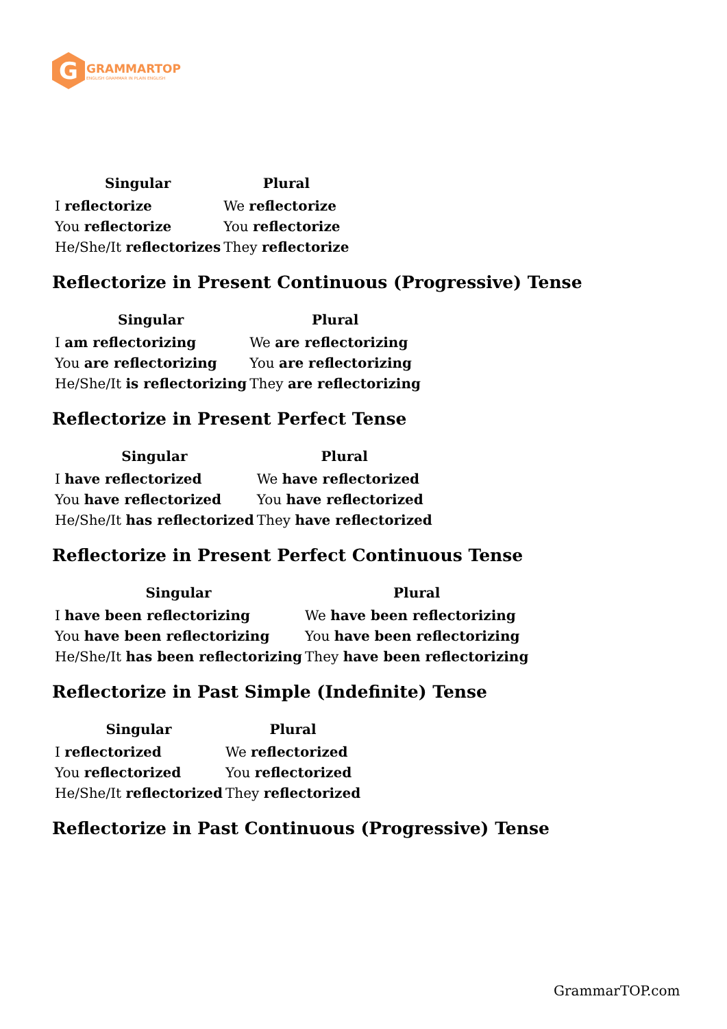G
GRAMMARTOP
ENGLISH GRAMMAR IN PLAIN ENGLISH
| Singular | Plural |
| --- | --- |
| I reflectorize | We reflectorize |
| You reflectorize | You reflectorize |
| He/She/It reflectorizes | They reflectorize |
Reflectorize in Present Continuous (Progressive) Tense
| Singular | Plural |
| --- | --- |
| I am reflectorizing | We are reflectorizing |
| You are reflectorizing | You are reflectorizing |
| He/She/It is reflectorizing | They are reflectorizing |
Reflectorize in Present Perfect Tense
| Singular | Plural |
| --- | --- |
| I have reflectorized | We have reflectorized |
| You have reflectorized | You have reflectorized |
| He/She/It has reflectorized | They have reflectorized |
Reflectorize in Present Perfect Continuous Tense
| Singular | Plural |
| --- | --- |
| I have been reflectorizing | We have been reflectorizing |
| You have been reflectorizing | You have been reflectorizing |
| He/She/It has been reflectorizing | They have been reflectorizing |
Reflectorize in Past Simple (Indefinite) Tense
| Singular | Plural |
| --- | --- |
| I reflectorized | We reflectorized |
| You reflectorized | You reflectorized |
| He/She/It reflectorized | They reflectorized |
Reflectorize in Past Continuous (Progressive) Tense
GrammarTOP.com